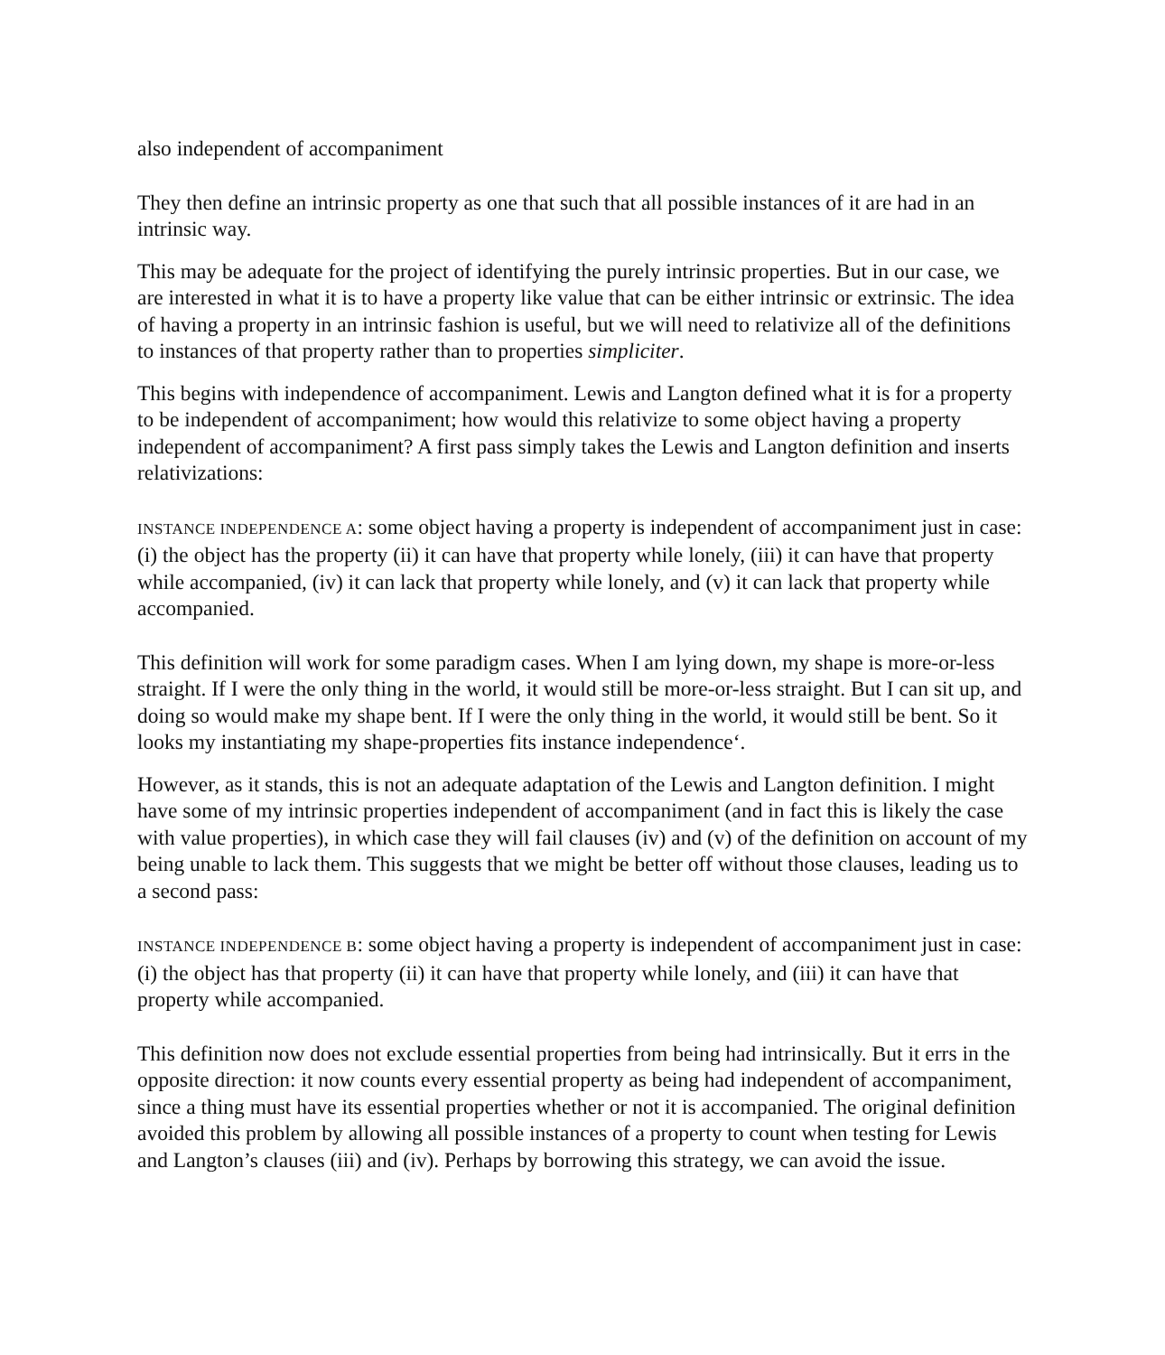also independent of accompaniment
They then define an intrinsic property as one that such that all possible instances of it are had in an intrinsic way.
This may be adequate for the project of identifying the purely intrinsic properties. But in our case, we are interested in what it is to have a property like value that can be either intrinsic or extrinsic. The idea of having a property in an intrinsic fashion is useful, but we will need to relativize all of the definitions to instances of that property rather than to properties simpliciter.
This begins with independence of accompaniment. Lewis and Langton defined what it is for a property to be independent of accompaniment; how would this relativize to some object having a property independent of accompaniment? A first pass simply takes the Lewis and Langton definition and inserts relativizations:
INSTANCE INDEPENDENCE A: some object having a property is independent of accompaniment just in case: (i) the object has the property (ii) it can have that property while lonely, (iii) it can have that property while accompanied, (iv) it can lack that property while lonely, and (v) it can lack that property while accompanied.
This definition will work for some paradigm cases. When I am lying down, my shape is more-or-less straight. If I were the only thing in the world, it would still be more-or-less straight. But I can sit up, and doing so would make my shape bent. If I were the only thing in the world, it would still be bent. So it looks my instantiating my shape-properties fits instance independence‘.
However, as it stands, this is not an adequate adaptation of the Lewis and Langton definition. I might have some of my intrinsic properties independent of accompaniment (and in fact this is likely the case with value properties), in which case they will fail clauses (iv) and (v) of the definition on account of my being unable to lack them. This suggests that we might be better off without those clauses, leading us to a second pass:
INSTANCE INDEPENDENCE B: some object having a property is independent of accompaniment just in case: (i) the object has that property (ii) it can have that property while lonely, and (iii) it can have that property while accompanied.
This definition now does not exclude essential properties from being had intrinsically. But it errs in the opposite direction: it now counts every essential property as being had independent of accompaniment, since a thing must have its essential properties whether or not it is accompanied. The original definition avoided this problem by allowing all possible instances of a property to count when testing for Lewis and Langton’s clauses (iii) and (iv). Perhaps by borrowing this strategy, we can avoid the issue.